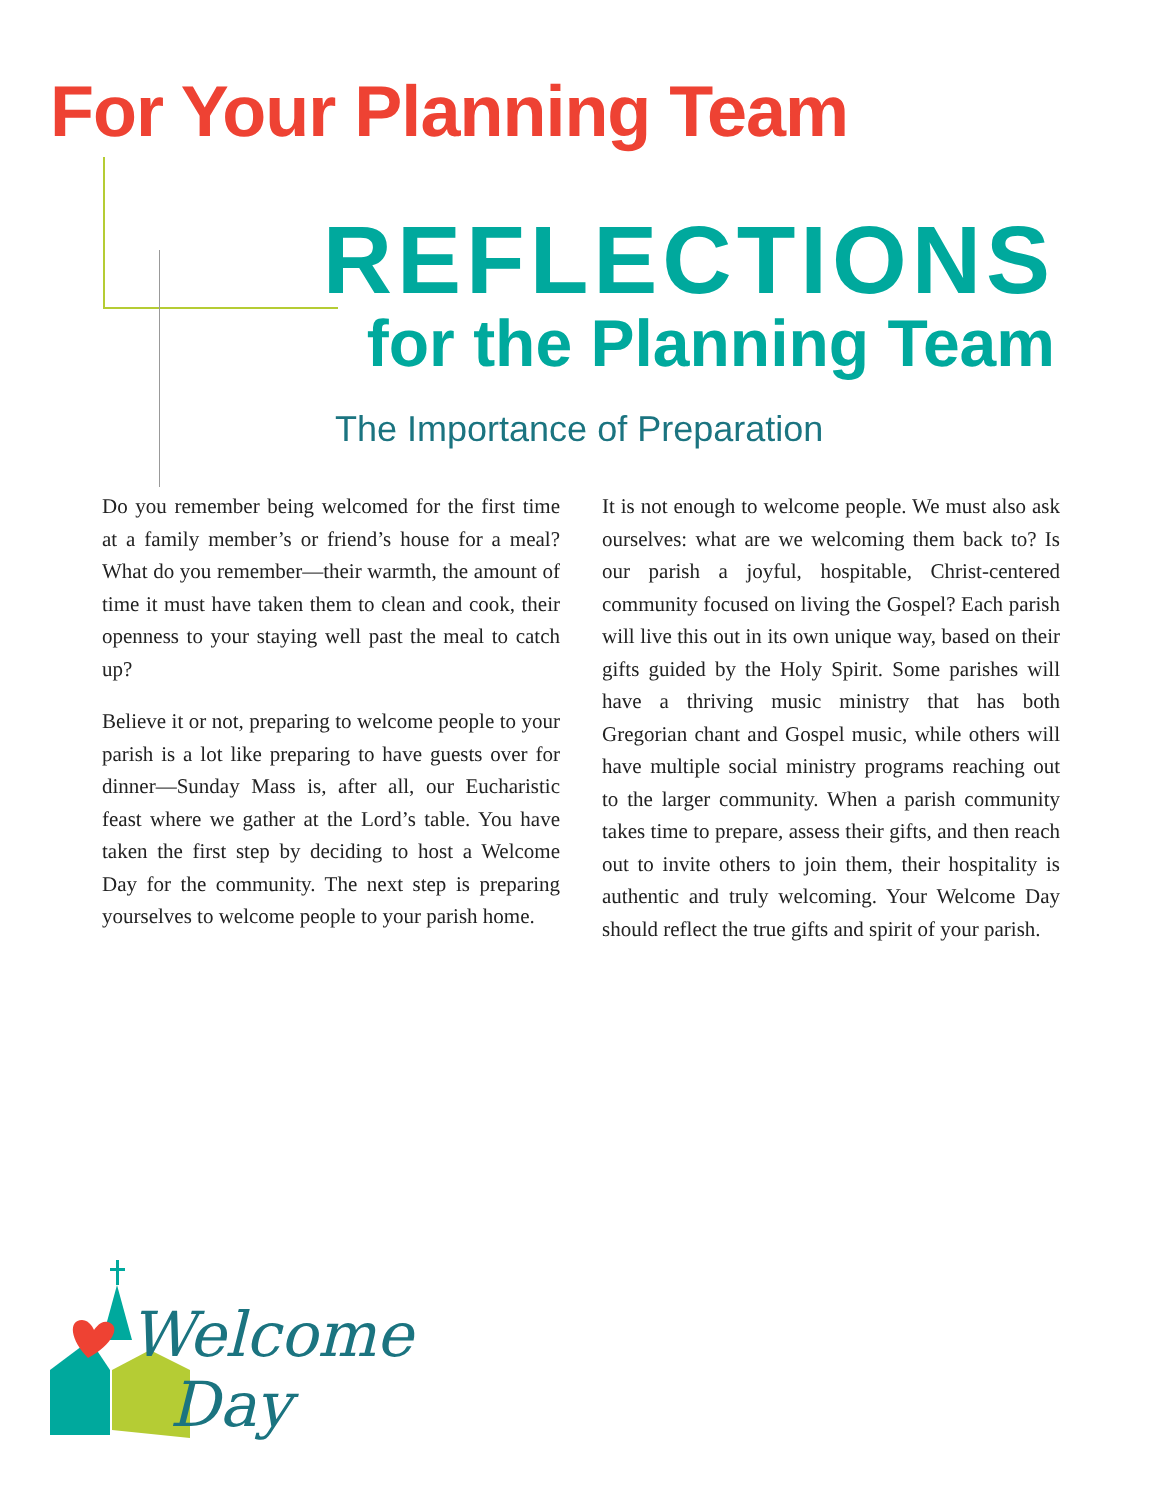For Your Planning Team
REFLECTIONS
for the Planning Team
The Importance of Preparation
Do you remember being welcomed for the first time at a family member’s or friend’s house for a meal? What do you remember—their warmth, the amount of time it must have taken them to clean and cook, their openness to your staying well past the meal to catch up?
Believe it or not, preparing to welcome people to your parish is a lot like preparing to have guests over for dinner—Sunday Mass is, after all, our Eucharistic feast where we gather at the Lord’s table. You have taken the first step by deciding to host a Welcome Day for the community. The next step is preparing yourselves to welcome people to your parish home.
It is not enough to welcome people. We must also ask ourselves: what are we welcoming them back to? Is our parish a joyful, hospitable, Christ-centered community focused on living the Gospel? Each parish will live this out in its own unique way, based on their gifts guided by the Holy Spirit. Some parishes will have a thriving music ministry that has both Gregorian chant and Gospel music, while others will have multiple social ministry programs reaching out to the larger community. When a parish community takes time to prepare, assess their gifts, and then reach out to invite others to join them, their hospitality is authentic and truly welcoming. Your Welcome Day should reflect the true gifts and spirit of your parish.
Welcome
Day